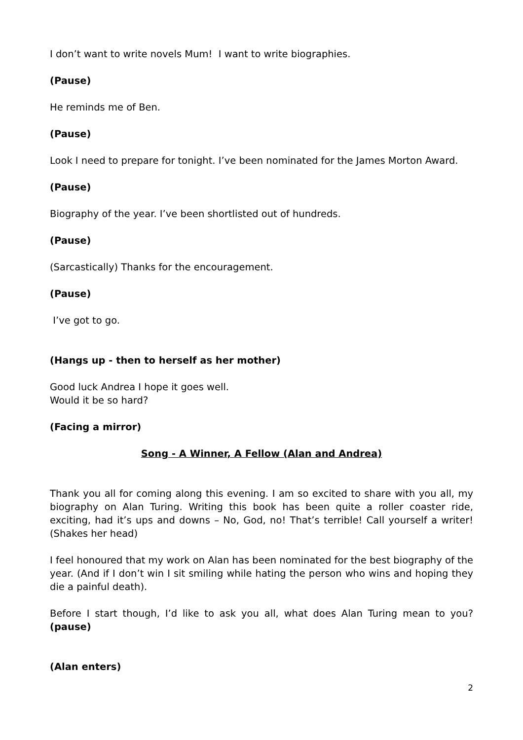I don’t want to write novels Mum! I want to write biographies.
(Pause)
He reminds me of Ben.
(Pause)
Look I need to prepare for tonight. I’ve been nominated for the James Morton Award.
(Pause)
Biography of the year. I’ve been shortlisted out of hundreds.
(Pause)
(Sarcastically) Thanks for the encouragement.
(Pause)
I’ve got to go.
(Hangs up - then to herself as her mother)
Good luck Andrea I hope it goes well.
Would it be so hard?
(Facing a mirror)
Song - A Winner, A Fellow (Alan and Andrea)
Thank you all for coming along this evening. I am so excited to share with you all, my biography on Alan Turing. Writing this book has been quite a roller coaster ride, exciting, had it’s ups and downs – No, God, no! That’s terrible! Call yourself a writer! (Shakes her head)
I feel honoured that my work on Alan has been nominated for the best biography of the year. (And if I don’t win I sit smiling while hating the person who wins and hoping they die a painful death).
Before I start though, I’d like to ask you all, what does Alan Turing mean to you? (pause)
(Alan enters)
2